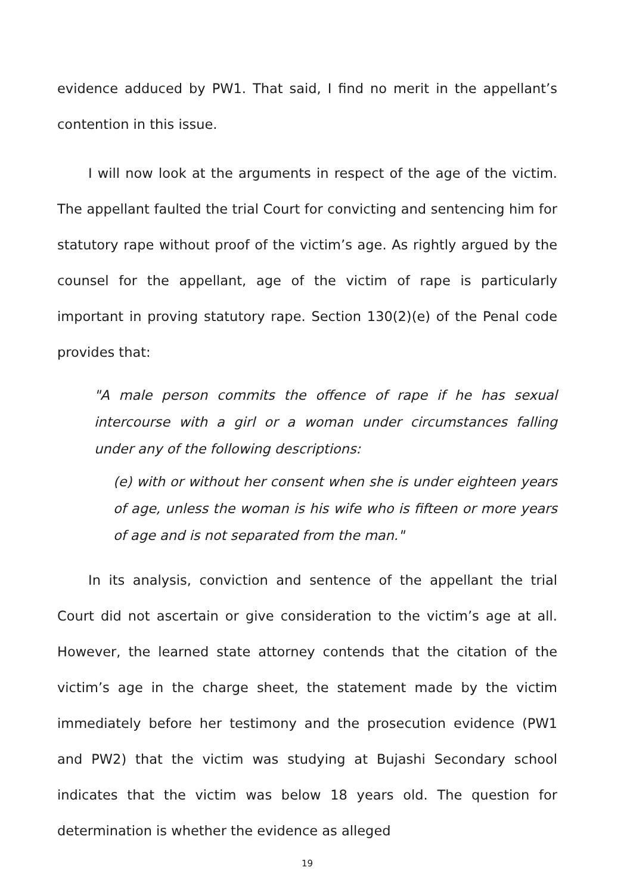evidence adduced by PW1. That said, I find no merit in the appellant’s contention in this issue.
I will now look at the arguments in respect of the age of the victim. The appellant faulted the trial Court for convicting and sentencing him for statutory rape without proof of the victim’s age. As rightly argued by the counsel for the appellant, age of the victim of rape is particularly important in proving statutory rape. Section 130(2)(e) of the Penal code provides that:
"A male person commits the offence of rape if he has sexual intercourse with a girl or a woman under circumstances falling under any of the following descriptions:
(e) with or without her consent when she is under eighteen years of age, unless the woman is his wife who is fifteen or more years of age and is not separated from the man."
In its analysis, conviction and sentence of the appellant the trial Court did not ascertain or give consideration to the victim’s age at all. However, the learned state attorney contends that the citation of the victim’s age in the charge sheet, the statement made by the victim immediately before her testimony and the prosecution evidence (PW1 and PW2) that the victim was studying at Bujashi Secondary school indicates that the victim was below 18 years old. The question for determination is whether the evidence as alleged
19